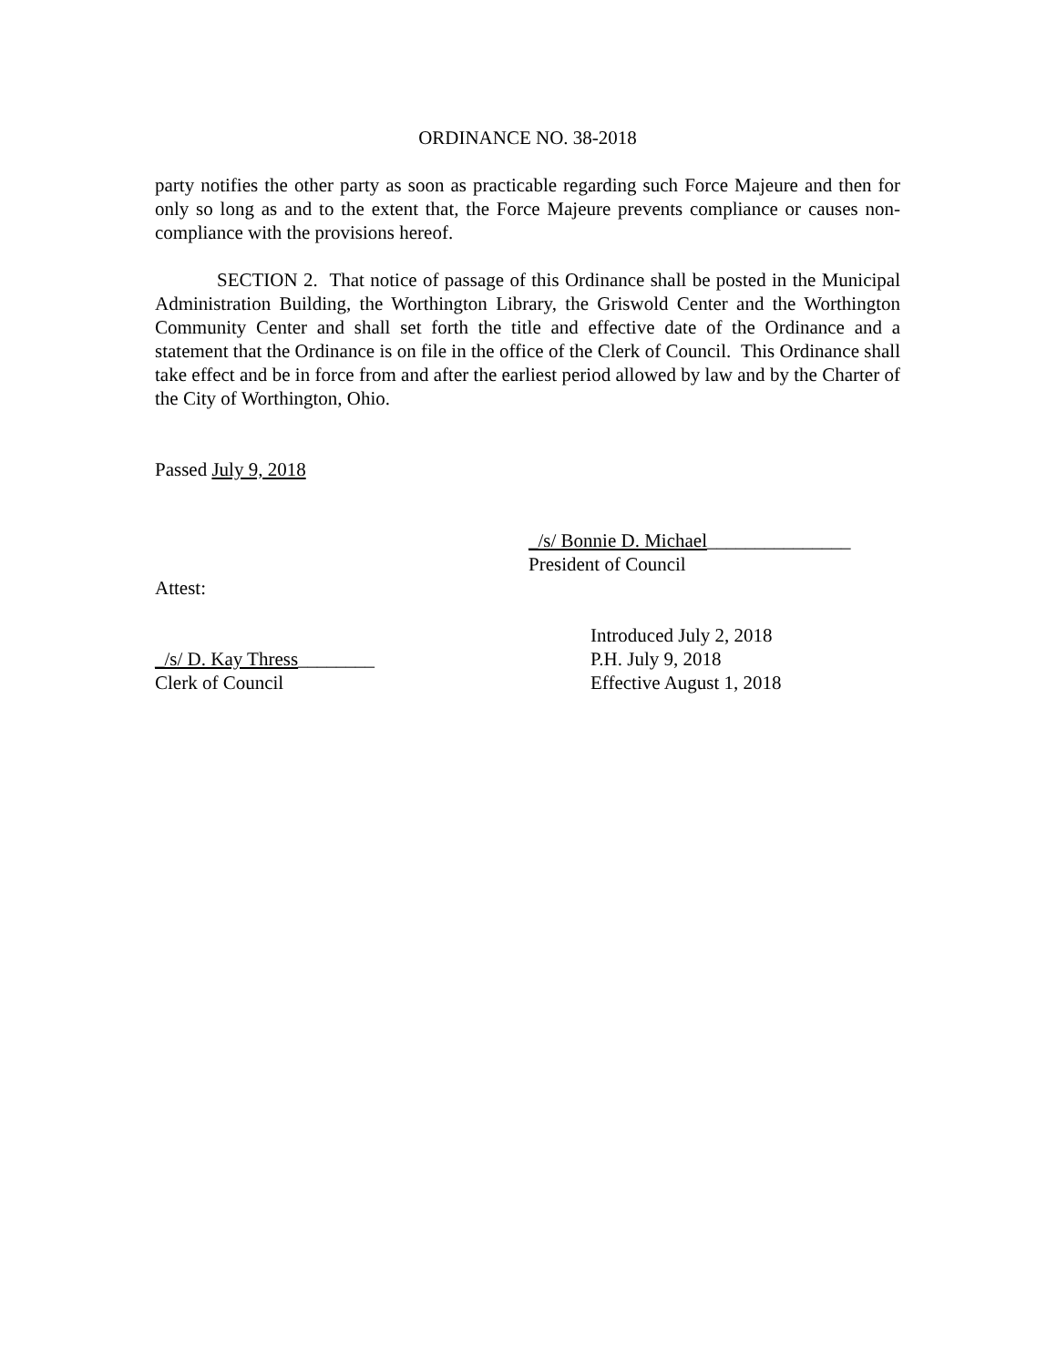ORDINANCE NO. 38-2018
party notifies the other party as soon as practicable regarding such Force Majeure and then for only so long as and to the extent that, the Force Majeure prevents compliance or causes non-compliance with the provisions hereof.
SECTION 2. That notice of passage of this Ordinance shall be posted in the Municipal Administration Building, the Worthington Library, the Griswold Center and the Worthington Community Center and shall set forth the title and effective date of the Ordinance and a statement that the Ordinance is on file in the office of the Clerk of Council. This Ordinance shall take effect and be in force from and after the earliest period allowed by law and by the Charter of the City of Worthington, Ohio.
Passed July 9, 2018
_/s/ Bonnie D. Michael_______________
President of Council
Attest:
_/s/ D. Kay Thress________
Clerk of Council
Introduced July 2, 2018
P.H. July 9, 2018
Effective August 1, 2018